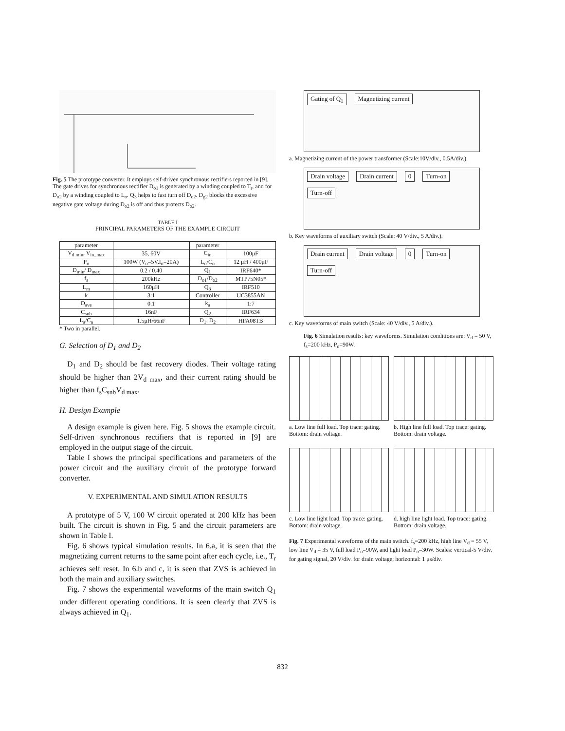Fig. 5 The prototype converter. It employs self-driven synchronous rectifiers reported in [9]. The gate drives for synchronous rectifier D<sub>o1</sub> is generated by a winding coupled to T<sub>r</sub>, and for D<sub>o2</sub> by a winding coupled to L<sub>o</sub>. Q<sub>3</sub> helps to fast turn off D<sub>o2</sub>. D<sub>g2</sub> blocks the excessive negative gate voltage during D<sub>o2</sub> is off and thus protects D<sub>o2</sub>.
TABLE I
PRINCIPAL PARAMETERS OF THE EXAMPLE CIRCUIT
| parameter | | parameter | |
| --- | --- | --- | --- |
| V<sub>d min</sub>, V<sub>in_max</sub> | 35, 60V | C<sub>in</sub> | 100μF |
| P<sub>o</sub> | 100W (V<sub>o</sub>=5V,I<sub>o</sub>=20A) | L<sub>o</sub>/C<sub>o</sub> | 12 μH / 400μF |
| D<sub>min</sub>/ D<sub>max</sub> | 0.2 / 0.40 | Q<sub>1</sub> | IRF640* |
| f<sub>s</sub> | 200kHz | D<sub>o1</sub>/D<sub>o2</sub> | MTP75N05* |
| L<sub>m</sub> | 160μH | Q<sub>3</sub> | IRF510 |
| k | 3:1 | Controller | UC3855AN |
| D<sub>ave</sub> | 0.1 | k<sub>a</sub> | 1:7 |
| C<sub>snb</sub> | 16nF | Q<sub>2</sub> | IRF634 |
| L<sub>a</sub>/C<sub>a</sub> | 1.5μH/66nF | D<sub>1</sub>, D<sub>2</sub> | HFA08TB |
* Two in parallel.
G. Selection of D<sub>1</sub> and D<sub>2</sub>
D<sub>1</sub> and D<sub>2</sub> should be fast recovery diodes. Their voltage rating should be higher than 2V<sub>d max</sub>, and their current rating should be higher than f<sub>s</sub>C<sub>snb</sub>V<sub>d max</sub>.
H. Design Example
A design example is given here. Fig. 5 shows the example circuit. Self-driven synchronous rectifiers that is reported in [9] are employed in the output stage of the circuit.
Table I shows the principal specifications and parameters of the power circuit and the auxiliary circuit of the prototype forward converter.
V. EXPERIMENTAL AND SIMULATION RESULTS
A prototype of 5 V, 100 W circuit operated at 200 kHz has been built. The circuit is shown in Fig. 5 and the circuit parameters are shown in Table I.
Fig. 6 shows typical simulation results. In 6.a, it is seen that the magnetizing current returns to the same point after each cycle, i.e., T<sub>r</sub> achieves self reset. In 6.b and c, it is seen that ZVS is achieved in both the main and auxiliary switches.
Fig. 7 shows the experimental waveforms of the main switch Q<sub>1</sub> under different operating conditions. It is seen clearly that ZVS is always achieved in Q<sub>1</sub>.
Gating of Q<sub>1</sub> Magnetizing current
a. Magnetizing current of the power transformer (Scale:10V/div., 0.5A/div.).
Drain voltage Drain current 0 Turn-on Turn-off
b. Key waveforms of auxiliary switch (Scale: 40 V/div., 5 A/div.).
Drain current Drain voltage 0 Turn-on Turn-off
c. Key waveforms of main switch (Scale: 40 V/div., 5 A/div.).
Fig. 6 Simulation results: key waveforms. Simulation conditions are: V<sub>d</sub> = 50 V, f<sub>s</sub>=200 kHz, P<sub>o</sub>=90W.
a. Low line full load. Top trace: gating. Bottom: drain voltage.
b. High line full load. Top trace: gating. Bottom: drain voltage.
c. Low line light load. Top trace: gating. Bottom: drain voltage.
d. high line light load. Top trace: gating. Bottom: drain voltage.
Fig. 7 Experimental waveforms of the main switch. f<sub>s</sub>=200 kHz, high line V<sub>d</sub> = 55 V, low line V<sub>d</sub> = 35 V, full load P<sub>o</sub>=90W, and light load P<sub>o</sub>=30W. Scales: vertical-5 V/div. for gating signal, 20 V/div. for drain voltage; horizontal: 1 μs/div.
832